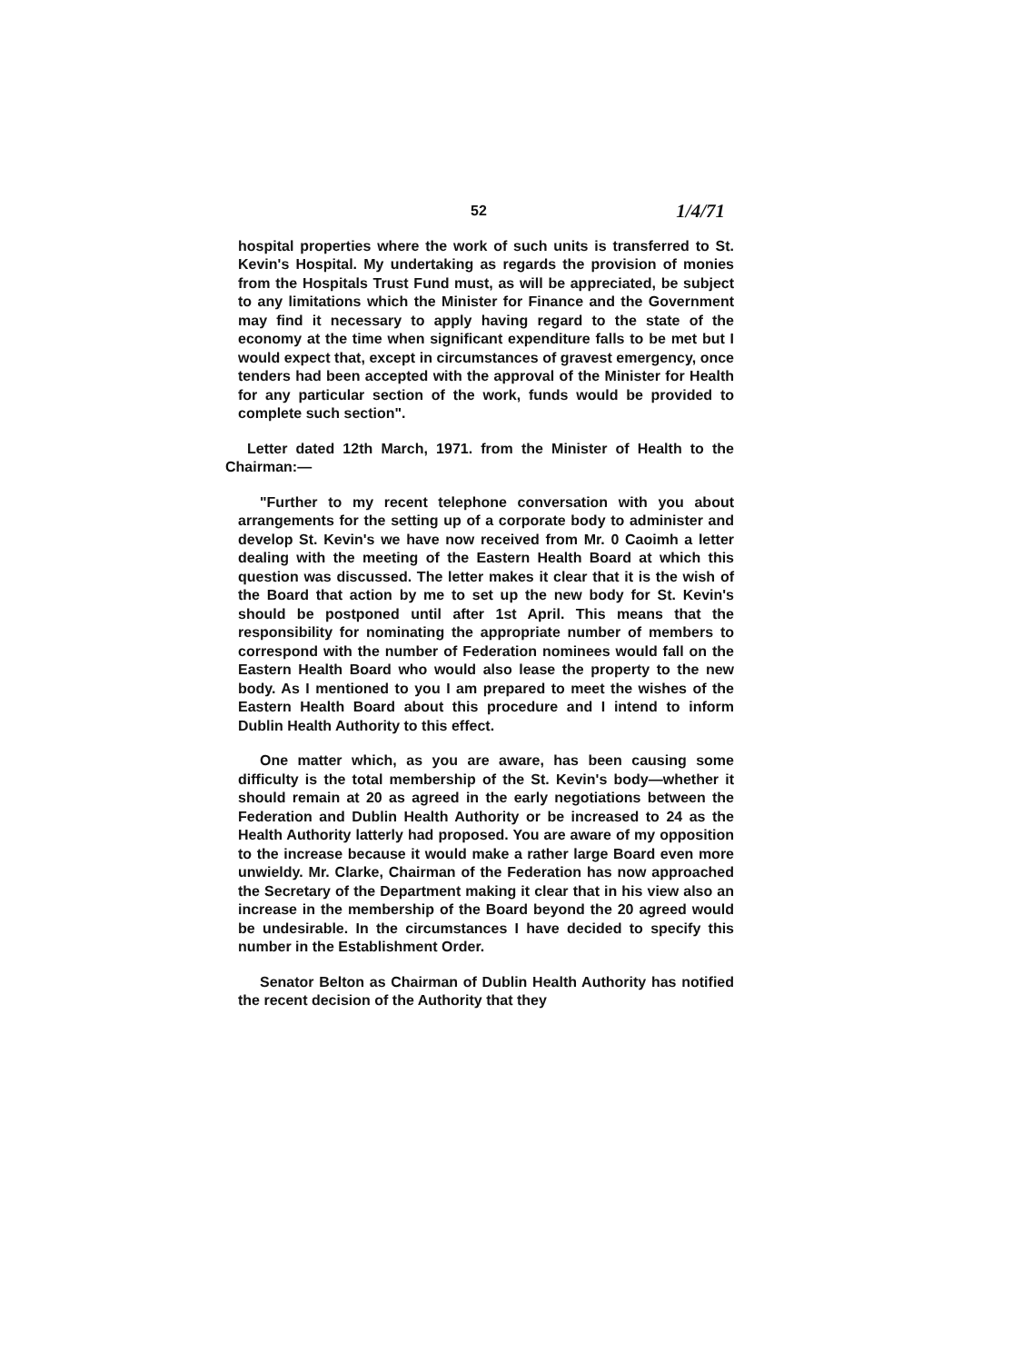52 1/4/71
hospital properties where the work of such units is transferred to St. Kevin's Hospital. My undertaking as regards the provision of monies from the Hospitals Trust Fund must, as will be appreciated, be subject to any limitations which the Minister for Finance and the Government may find it necessary to apply having regard to the state of the economy at the time when significant expenditure falls to be met but I would expect that, except in circumstances of gravest emergency, once tenders had been accepted with the approval of the Minister for Health for any particular section of the work, funds would be provided to complete such section".
Letter dated 12th March, 1971. from the Minister of Health to the Chairman:—
"Further to my recent telephone conversation with you about arrangements for the setting up of a corporate body to administer and develop St. Kevin's we have now received from Mr. 0 Caoimh a letter dealing with the meeting of the Eastern Health Board at which this question was discussed. The letter makes it clear that it is the wish of the Board that action by me to set up the new body for St. Kevin's should be postponed until after 1st April. This means that the responsibility for nominating the appropriate number of members to correspond with the number of Federation nominees would fall on the Eastern Health Board who would also lease the property to the new body. As I mentioned to you I am prepared to meet the wishes of the Eastern Health Board about this procedure and I intend to inform Dublin Health Authority to this effect.
One matter which, as you are aware, has been causing some difficulty is the total membership of the St. Kevin's body—whether it should remain at 20 as agreed in the early negotiations between the Federation and Dublin Health Authority or be increased to 24 as the Health Authority latterly had proposed. You are aware of my opposition to the increase because it would make a rather large Board even more unwieldy. Mr. Clarke, Chairman of the Federation has now approached the Secretary of the Department making it clear that in his view also an increase in the membership of the Board beyond the 20 agreed would be undesirable. In the circumstances I have decided to specify this number in the Establishment Order.
Senator Belton as Chairman of Dublin Health Authority has notified the recent decision of the Authority that they